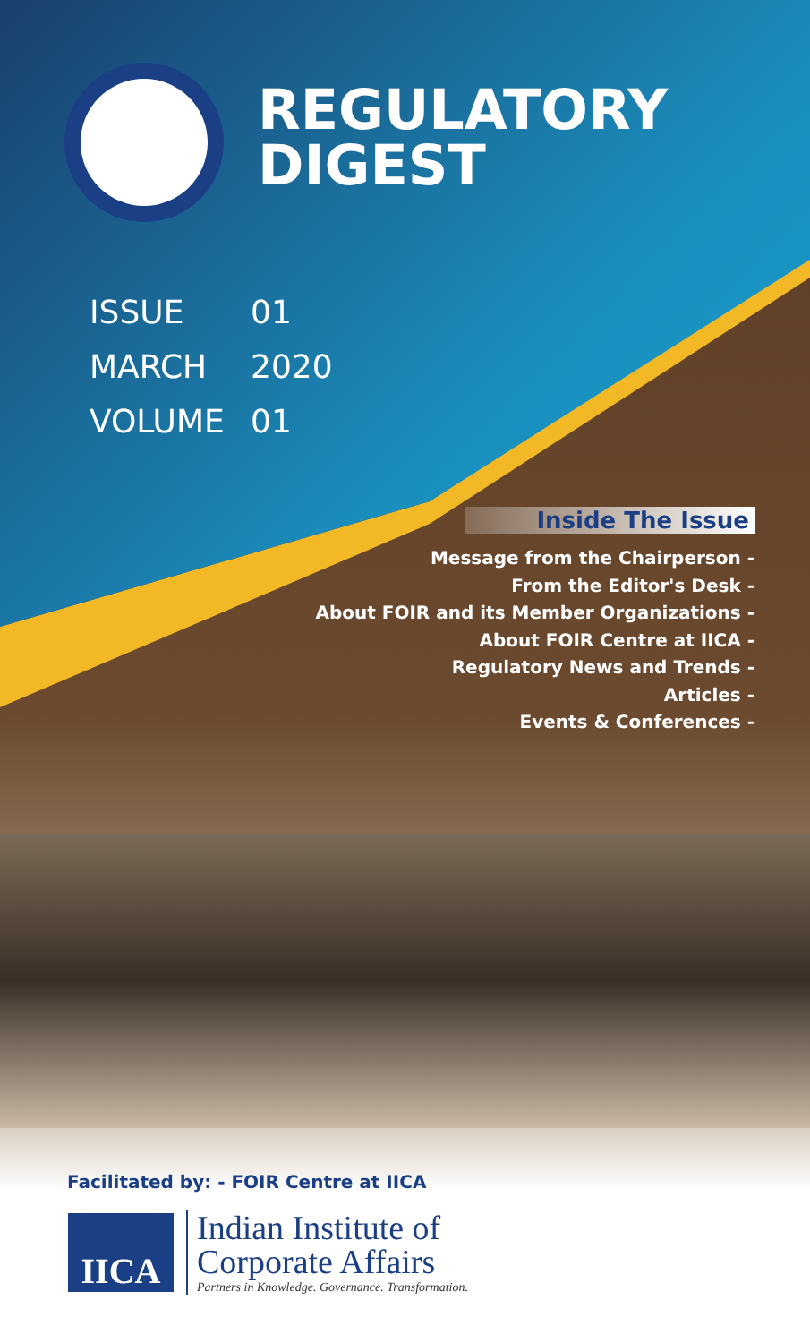REGULATORY
DIGEST
ISSUE 01
MARCH 2020
VOLUME 01
Inside The Issue
Message from the Chairperson -
From the Editor's Desk -
About FOIR and its Member Organizations -
About FOIR Centre at IICA -
Regulatory News and Trends -
Articles -
Events & Conferences -
Facilitated by: - FOIR Centre at IICA
IICA
Indian Institute of
Corporate Affairs
Partners in Knowledge. Governance. Transformation.